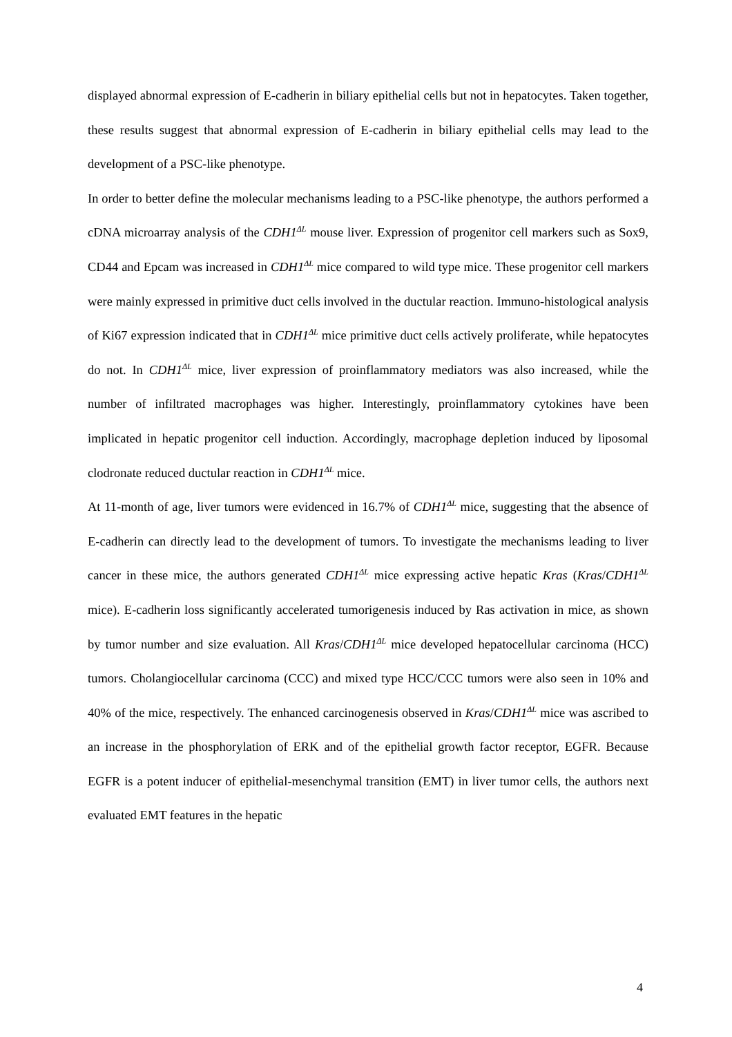displayed abnormal expression of E-cadherin in biliary epithelial cells but not in hepatocytes. Taken together, these results suggest that abnormal expression of E-cadherin in biliary epithelial cells may lead to the development of a PSC-like phenotype.
In order to better define the molecular mechanisms leading to a PSC-like phenotype, the authors performed a cDNA microarray analysis of the CDH1<sup>ΔL</sup> mouse liver. Expression of progenitor cell markers such as Sox9, CD44 and Epcam was increased in CDH1<sup>ΔL</sup> mice compared to wild type mice. These progenitor cell markers were mainly expressed in primitive duct cells involved in the ductular reaction. Immuno-histological analysis of Ki67 expression indicated that in CDH1<sup>ΔL</sup> mice primitive duct cells actively proliferate, while hepatocytes do not. In CDH1<sup>ΔL</sup> mice, liver expression of proinflammatory mediators was also increased, while the number of infiltrated macrophages was higher. Interestingly, proinflammatory cytokines have been implicated in hepatic progenitor cell induction. Accordingly, macrophage depletion induced by liposomal clodronate reduced ductular reaction in CDH1<sup>ΔL</sup> mice.
At 11-month of age, liver tumors were evidenced in 16.7% of CDH1<sup>ΔL</sup> mice, suggesting that the absence of E-cadherin can directly lead to the development of tumors. To investigate the mechanisms leading to liver cancer in these mice, the authors generated CDH1<sup>ΔL</sup> mice expressing active hepatic Kras (Kras/CDH1<sup>ΔL</sup> mice). E-cadherin loss significantly accelerated tumorigenesis induced by Ras activation in mice, as shown by tumor number and size evaluation. All Kras/CDH1<sup>ΔL</sup> mice developed hepatocellular carcinoma (HCC) tumors. Cholangiocellular carcinoma (CCC) and mixed type HCC/CCC tumors were also seen in 10% and 40% of the mice, respectively. The enhanced carcinogenesis observed in Kras/CDH1<sup>ΔL</sup> mice was ascribed to an increase in the phosphorylation of ERK and of the epithelial growth factor receptor, EGFR. Because EGFR is a potent inducer of epithelial-mesenchymal transition (EMT) in liver tumor cells, the authors next evaluated EMT features in the hepatic
4